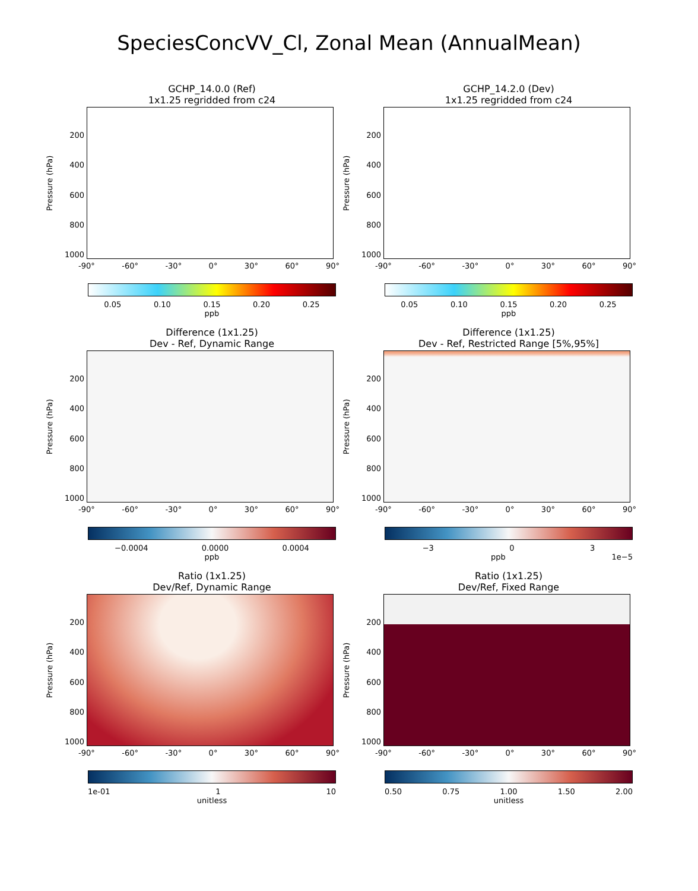SpeciesConcVV_Cl, Zonal Mean (AnnualMean)
GCHP_14.0.0 (Ref)
1x1.25 regridded from c24
Pressure (hPa)
200
400
600
800
1000
-90° -60° -30° 0° 30° 60° 90°
0.05 0.10 0.15 0.20 0.25
ppb
GCHP_14.2.0 (Dev)
1x1.25 regridded from c24
Pressure (hPa)
200
400
600
800
1000
-90° -60° -30° 0° 30° 60° 90°
0.05 0.10 0.15 0.20 0.25
ppb
Difference (1x1.25)
Dev - Ref, Dynamic Range
Pressure (hPa)
200
400
600
800
1000
-90° -60° -30° 0° 30° 60° 90°
−0.0004 0.0000 0.0004
ppb
Difference (1x1.25)
Dev - Ref, Restricted Range [5%,95%]
Pressure (hPa)
200
400
600
800
1000
-90° -60° -30° 0° 30° 60° 90°
−3 0 3
ppb 1e−5
Ratio (1x1.25)
Dev/Ref, Dynamic Range
Pressure (hPa)
200
400
600
800
1000
-90° -60° -30° 0° 30° 60° 90°
1e-01 1 10
unitless
Ratio (1x1.25)
Dev/Ref, Fixed Range
Pressure (hPa)
200
400
600
800
1000
-90° -60° -30° 0° 30° 60° 90°
0.50 0.75 1.00 1.50 2.00
unitless